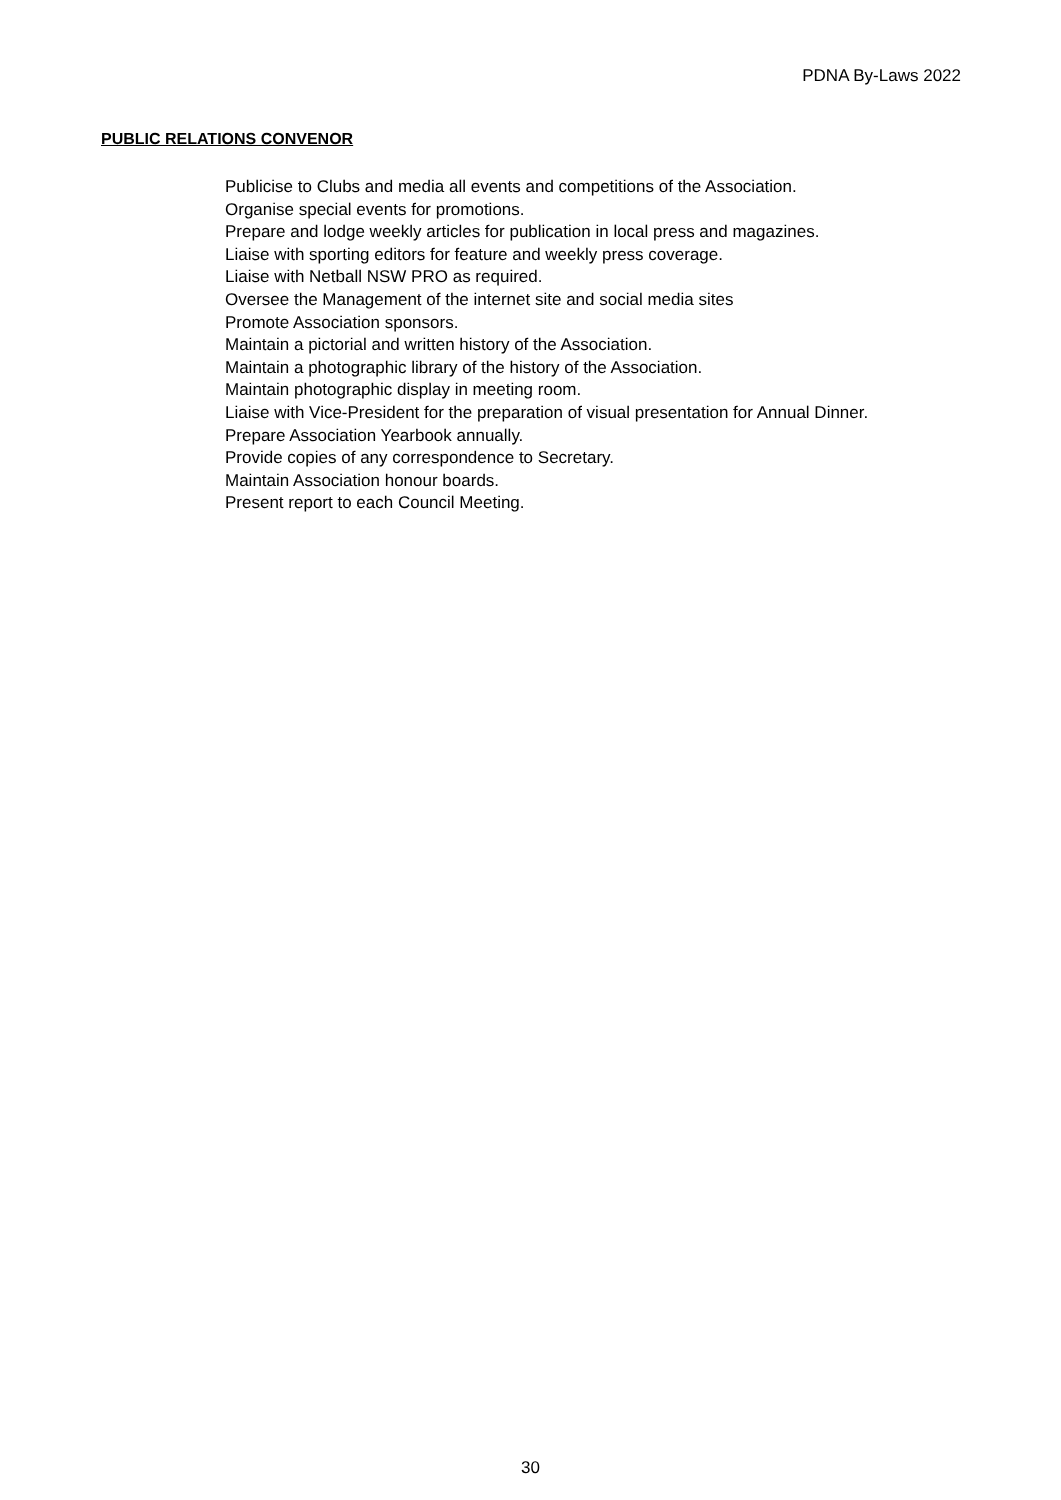PDNA By-Laws 2022
PUBLIC RELATIONS CONVENOR
Publicise to Clubs and media all events and competitions of the Association.
Organise special events for promotions.
Prepare and lodge weekly articles for publication in local press and magazines.
Liaise with sporting editors for feature and weekly press coverage.
Liaise with Netball NSW PRO as required.
Oversee the Management of the internet site and social media sites
Promote Association sponsors.
Maintain a pictorial and written history of the Association.
Maintain a photographic library of the history of the Association.
Maintain photographic display in meeting room.
Liaise with Vice-President for the preparation of visual presentation for Annual Dinner.
Prepare Association Yearbook annually.
Provide copies of any correspondence to Secretary.
Maintain Association honour boards.
Present report to each Council Meeting.
30